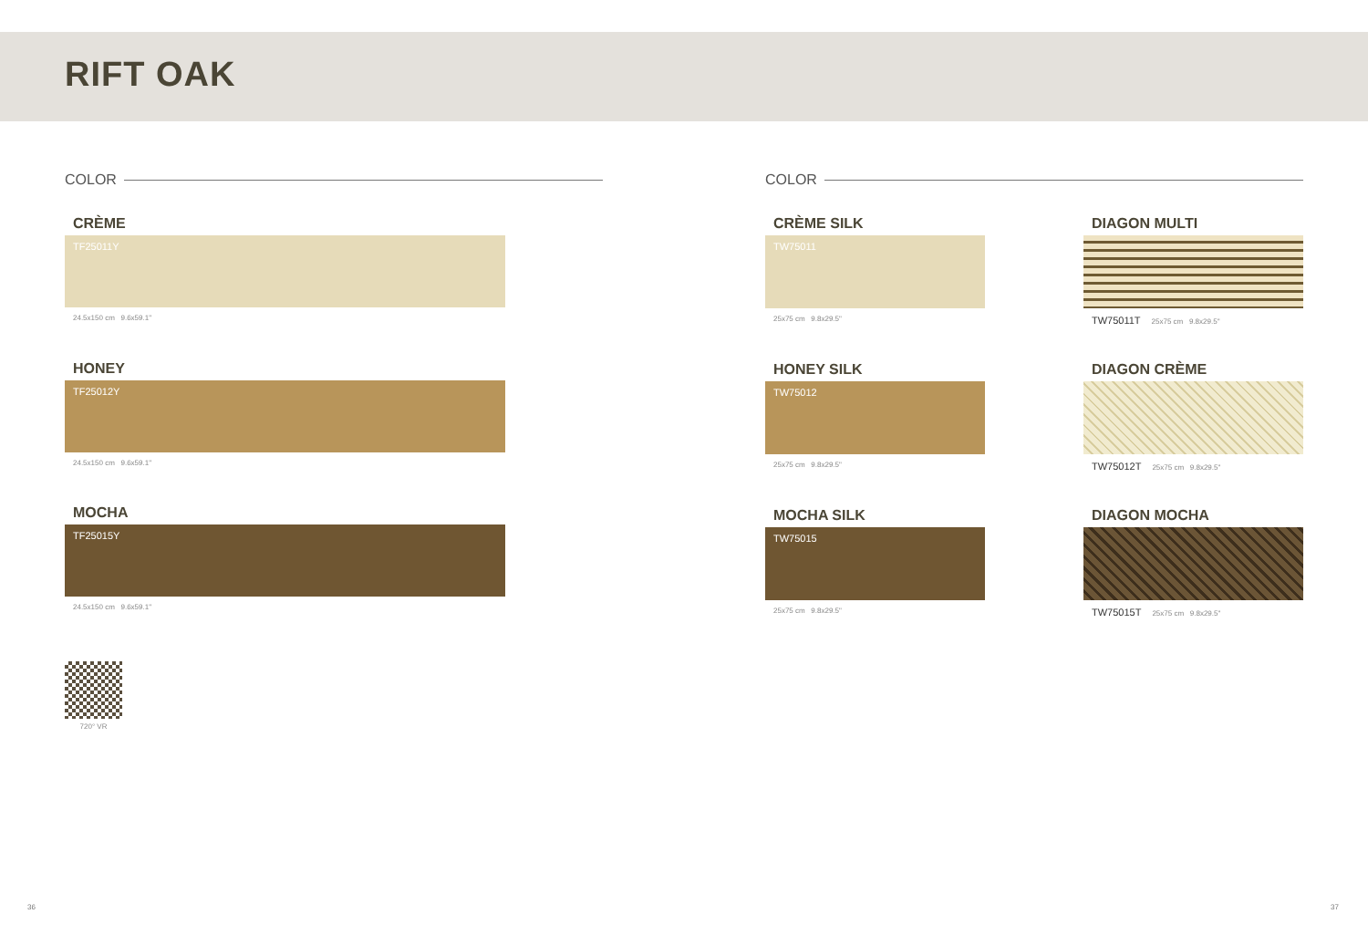RIFT OAK
COLOR COLOR
CRÈME
TF25011Y
24.5x150 cm 9.6x59.1"
HONEY
TF25012Y
24.5x150 cm 9.6x59.1"
MOCHA
TF25015Y
24.5x150 cm 9.6x59.1"
CRÈME SILK
TW75011
25x75 cm 9.8x29.5"
HONEY SILK
TW75012
25x75 cm 9.8x29.5"
MOCHA SILK
TW75015
25x75 cm 9.8x29.5"
DIAGON MULTI
TW75011T 25x75 cm 9.8x29.5"
DIAGON CRÈME
TW75012T 25x75 cm 9.8x29.5"
DIAGON MOCHA
TW75015T 25x75 cm 9.8x29.5"
720° VR
36 37